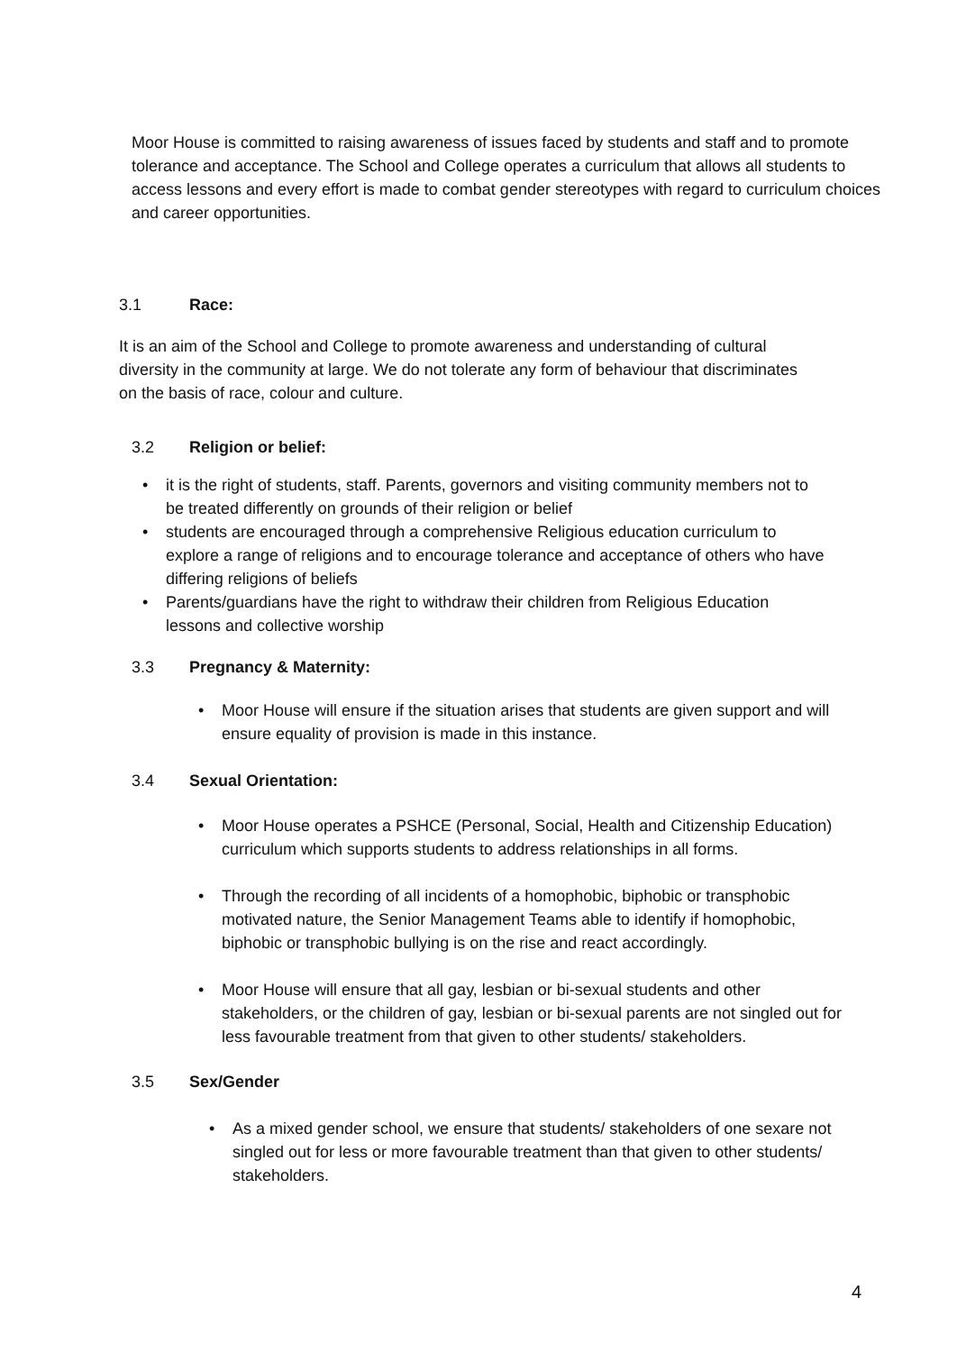Moor House is committed to raising awareness of issues faced by students and staff and to promote tolerance and acceptance. The School and College operates a curriculum that allows all students to access lessons and every effort is made to combat gender stereotypes with regard to curriculum choices and career opportunities.
3.1 Race:
It is an aim of the School and College to promote awareness and understanding of cultural diversity in the community at large. We do not tolerate any form of behaviour that discriminates on the basis of race, colour and culture.
3.2 Religion or belief:
it is the right of students, staff. Parents, governors and visiting community members not to be treated differently on grounds of their religion or belief
students are encouraged through a comprehensive Religious education curriculum to explore a range of religions and to encourage tolerance and acceptance of others who have differing religions of beliefs
Parents/guardians have the right to withdraw their children from Religious Education lessons and collective worship
3.3 Pregnancy & Maternity:
Moor House will ensure if the situation arises that students are given support and will ensure equality of provision is made in this instance.
3.4 Sexual Orientation:
Moor House operates a PSHCE (Personal, Social, Health and Citizenship Education) curriculum which supports students to address relationships in all forms.
Through the recording of all incidents of a homophobic, biphobic or transphobic motivated nature, the Senior Management Teams able to identify if homophobic, biphobic or transphobic bullying is on the rise and react accordingly.
Moor House will ensure that all gay, lesbian or bi-sexual students and other stakeholders, or the children of gay, lesbian or bi-sexual parents are not singled out for less favourable treatment from that given to other students/ stakeholders.
3.5 Sex/Gender
As a mixed gender school, we ensure that students/ stakeholders of one sexare not singled out for less or more favourable treatment than that given to other students/ stakeholders.
4